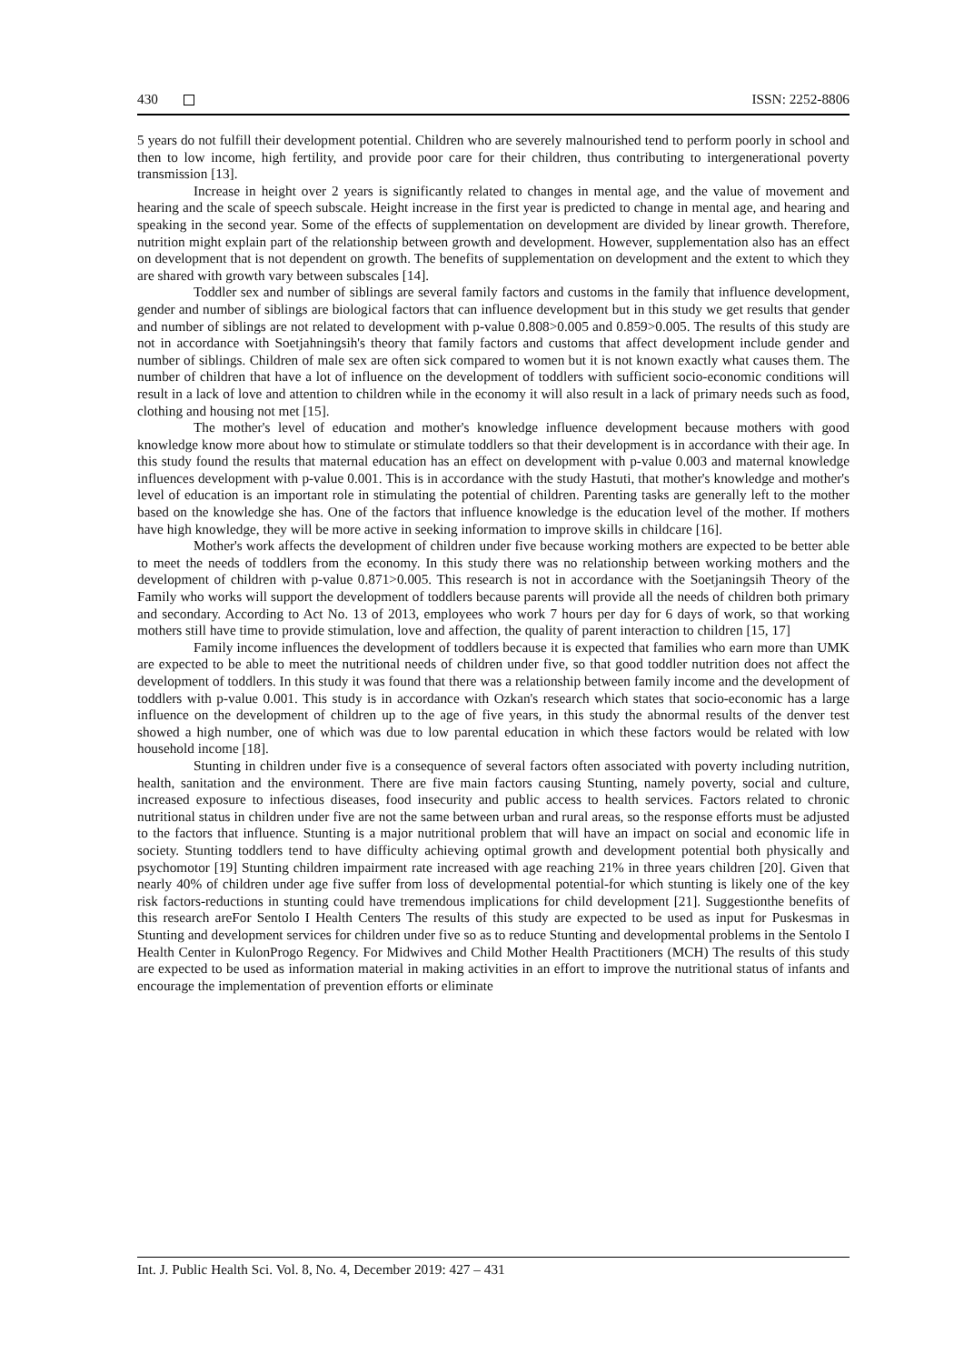430 ISSN: 2252-8806
5 years do not fulfill their development potential. Children who are severely malnourished tend to perform poorly in school and then to low income, high fertility, and provide poor care for their children, thus contributing to intergenerational poverty transmission [13].
Increase in height over 2 years is significantly related to changes in mental age, and the value of movement and hearing and the scale of speech subscale. Height increase in the first year is predicted to change in mental age, and hearing and speaking in the second year. Some of the effects of supplementation on development are divided by linear growth. Therefore, nutrition might explain part of the relationship between growth and development. However, supplementation also has an effect on development that is not dependent on growth. The benefits of supplementation on development and the extent to which they are shared with growth vary between subscales [14].
Toddler sex and number of siblings are several family factors and customs in the family that influence development, gender and number of siblings are biological factors that can influence development but in this study we get results that gender and number of siblings are not related to development with p-value 0.808>0.005 and 0.859>0.005. The results of this study are not in accordance with Soetjahningsih's theory that family factors and customs that affect development include gender and number of siblings. Children of male sex are often sick compared to women but it is not known exactly what causes them. The number of children that have a lot of influence on the development of toddlers with sufficient socio-economic conditions will result in a lack of love and attention to children while in the economy it will also result in a lack of primary needs such as food, clothing and housing not met [15].
The mother's level of education and mother's knowledge influence development because mothers with good knowledge know more about how to stimulate or stimulate toddlers so that their development is in accordance with their age. In this study found the results that maternal education has an effect on development with p-value 0.003 and maternal knowledge influences development with p-value 0.001. This is in accordance with the study Hastuti, that mother's knowledge and mother's level of education is an important role in stimulating the potential of children. Parenting tasks are generally left to the mother based on the knowledge she has. One of the factors that influence knowledge is the education level of the mother. If mothers have high knowledge, they will be more active in seeking information to improve skills in childcare [16].
Mother's work affects the development of children under five because working mothers are expected to be better able to meet the needs of toddlers from the economy. In this study there was no relationship between working mothers and the development of children with p-value 0.871>0.005. This research is not in accordance with the Soetjaningsih Theory of the Family who works will support the development of toddlers because parents will provide all the needs of children both primary and secondary. According to Act No. 13 of 2013, employees who work 7 hours per day for 6 days of work, so that working mothers still have time to provide stimulation, love and affection, the quality of parent interaction to children [15, 17]
Family income influences the development of toddlers because it is expected that families who earn more than UMK are expected to be able to meet the nutritional needs of children under five, so that good toddler nutrition does not affect the development of toddlers. In this study it was found that there was a relationship between family income and the development of toddlers with p-value 0.001. This study is in accordance with Ozkan's research which states that socio-economic has a large influence on the development of children up to the age of five years, in this study the abnormal results of the denver test showed a high number, one of which was due to low parental education in which these factors would be related with low household income [18].
Stunting in children under five is a consequence of several factors often associated with poverty including nutrition, health, sanitation and the environment. There are five main factors causing Stunting, namely poverty, social and culture, increased exposure to infectious diseases, food insecurity and public access to health services. Factors related to chronic nutritional status in children under five are not the same between urban and rural areas, so the response efforts must be adjusted to the factors that influence. Stunting is a major nutritional problem that will have an impact on social and economic life in society. Stunting toddlers tend to have difficulty achieving optimal growth and development potential both physically and psychomotor [19] Stunting children impairment rate increased with age reaching 21% in three years children [20]. Given that nearly 40% of children under age five suffer from loss of developmental potential-for which stunting is likely one of the key risk factors-reductions in stunting could have tremendous implications for child development [21]. Suggestionthe benefits of this research areFor Sentolo I Health Centers The results of this study are expected to be used as input for Puskesmas in Stunting and development services for children under five so as to reduce Stunting and developmental problems in the Sentolo I Health Center in KulonProgo Regency. For Midwives and Child Mother Health Practitioners (MCH) The results of this study are expected to be used as information material in making activities in an effort to improve the nutritional status of infants and encourage the implementation of prevention efforts or eliminate
Int. J. Public Health Sci. Vol. 8, No. 4, December 2019: 427 – 431